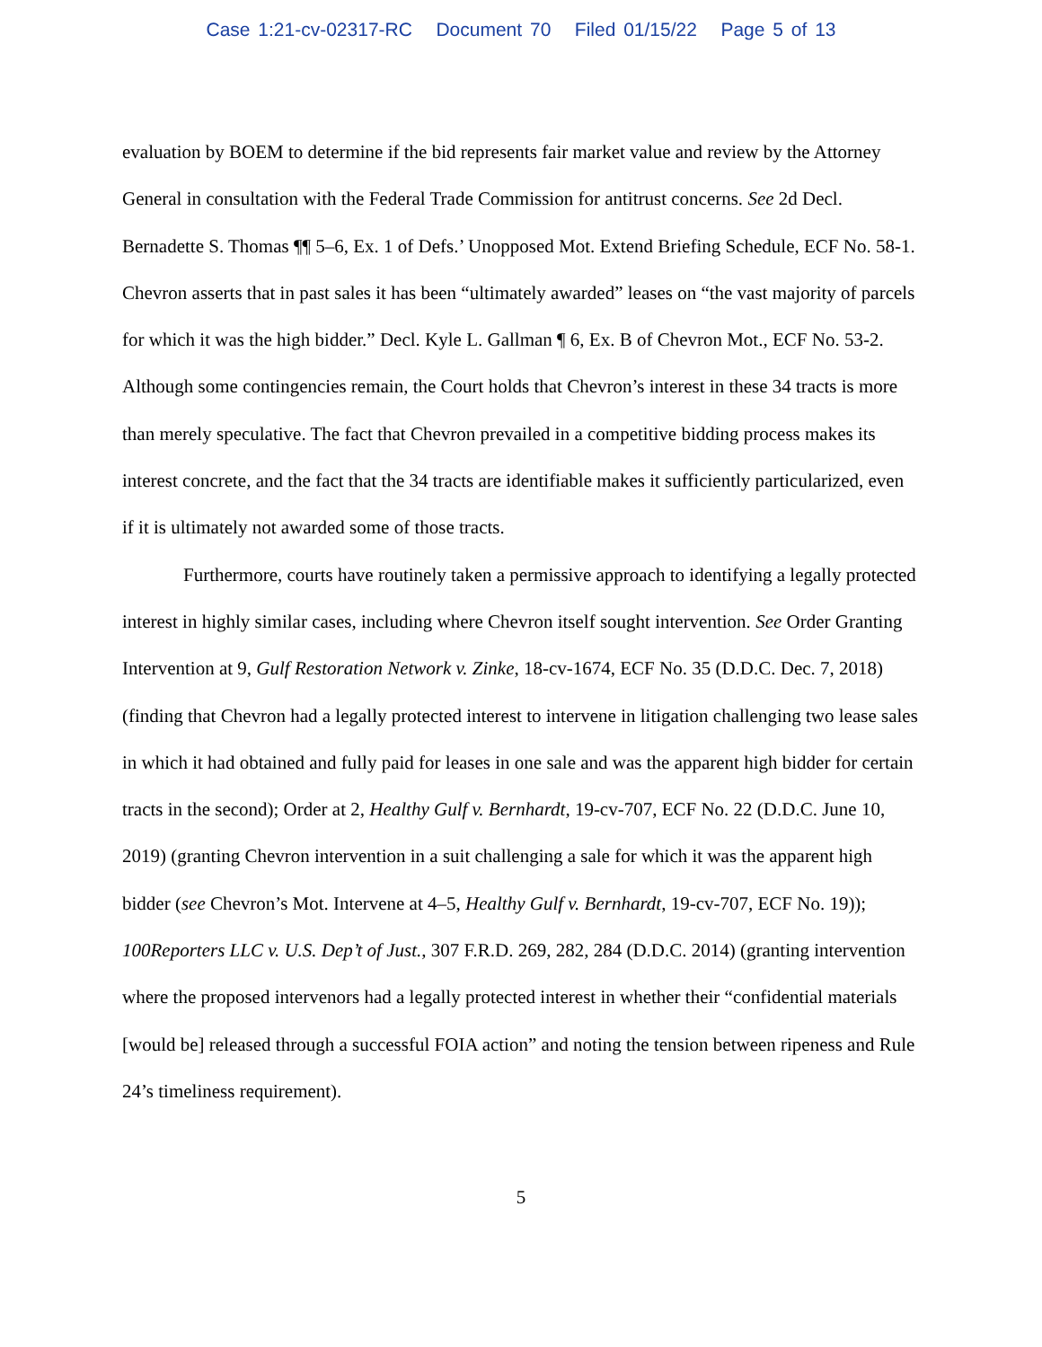Case 1:21-cv-02317-RC Document 70 Filed 01/15/22 Page 5 of 13
evaluation by BOEM to determine if the bid represents fair market value and review by the Attorney General in consultation with the Federal Trade Commission for antitrust concerns. See 2d Decl. Bernadette S. Thomas ¶¶ 5–6, Ex. 1 of Defs.’ Unopposed Mot. Extend Briefing Schedule, ECF No. 58-1. Chevron asserts that in past sales it has been “ultimately awarded” leases on “the vast majority of parcels for which it was the high bidder.” Decl. Kyle L. Gallman ¶ 6, Ex. B of Chevron Mot., ECF No. 53-2. Although some contingencies remain, the Court holds that Chevron’s interest in these 34 tracts is more than merely speculative. The fact that Chevron prevailed in a competitive bidding process makes its interest concrete, and the fact that the 34 tracts are identifiable makes it sufficiently particularized, even if it is ultimately not awarded some of those tracts.
Furthermore, courts have routinely taken a permissive approach to identifying a legally protected interest in highly similar cases, including where Chevron itself sought intervention. See Order Granting Intervention at 9, Gulf Restoration Network v. Zinke, 18-cv-1674, ECF No. 35 (D.D.C. Dec. 7, 2018) (finding that Chevron had a legally protected interest to intervene in litigation challenging two lease sales in which it had obtained and fully paid for leases in one sale and was the apparent high bidder for certain tracts in the second); Order at 2, Healthy Gulf v. Bernhardt, 19-cv-707, ECF No. 22 (D.D.C. June 10, 2019) (granting Chevron intervention in a suit challenging a sale for which it was the apparent high bidder (see Chevron’s Mot. Intervene at 4–5, Healthy Gulf v. Bernhardt, 19-cv-707, ECF No. 19)); 100Reporters LLC v. U.S. Dep’t of Just., 307 F.R.D. 269, 282, 284 (D.D.C. 2014) (granting intervention where the proposed intervenors had a legally protected interest in whether their “confidential materials [would be] released through a successful FOIA action” and noting the tension between ripeness and Rule 24’s timeliness requirement).
5